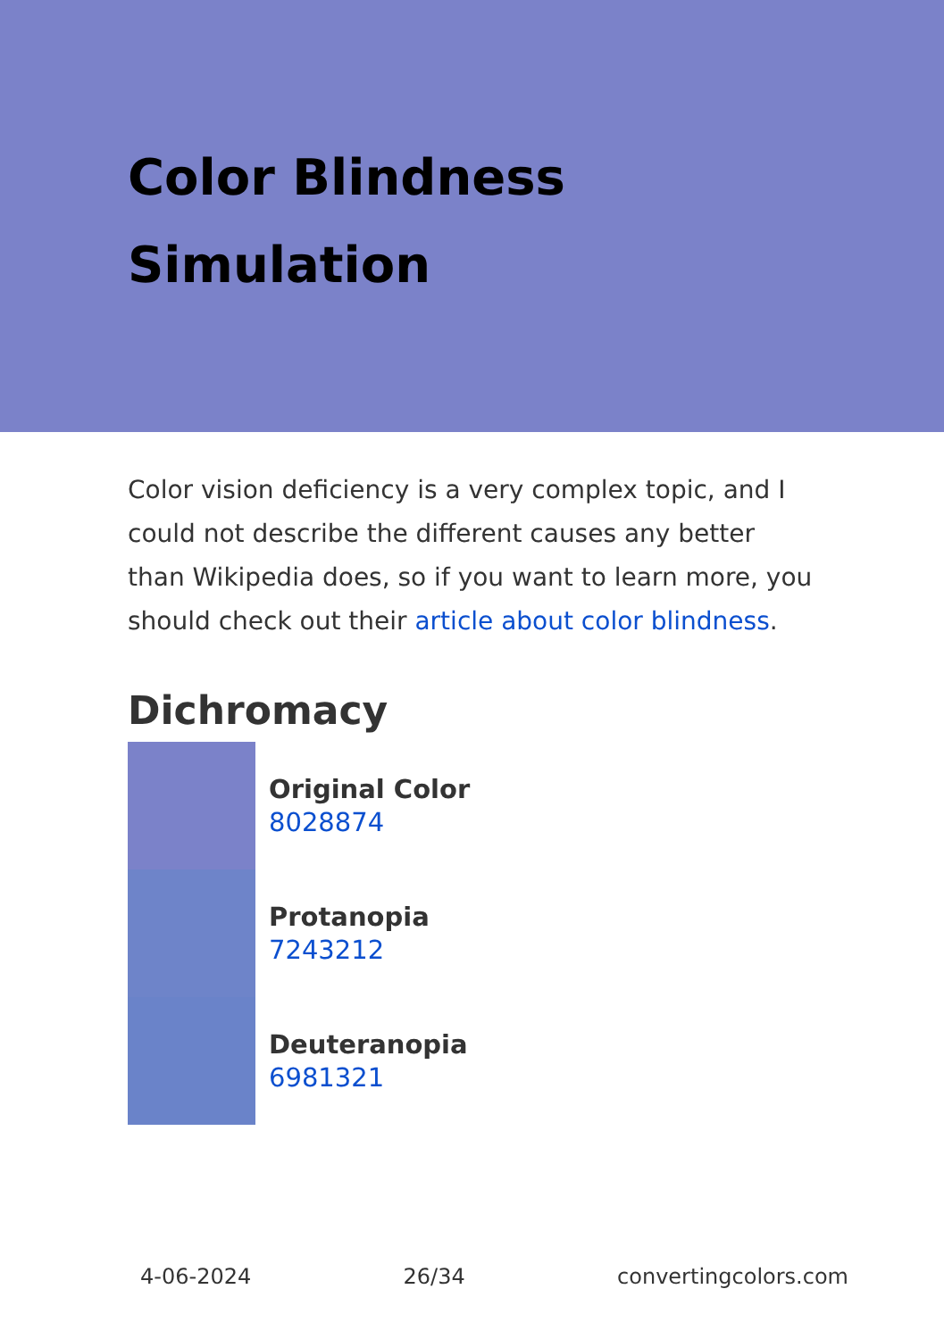Color Blindness Simulation
Color vision deficiency is a very complex topic, and I could not describe the different causes any better than Wikipedia does, so if you want to learn more, you should check out their article about color blindness.
Dichromacy
Original Color
8028874
Protanopia
7243212
Deuteranopia
6981321
4-06-2024 26/34 convertingcolors.com